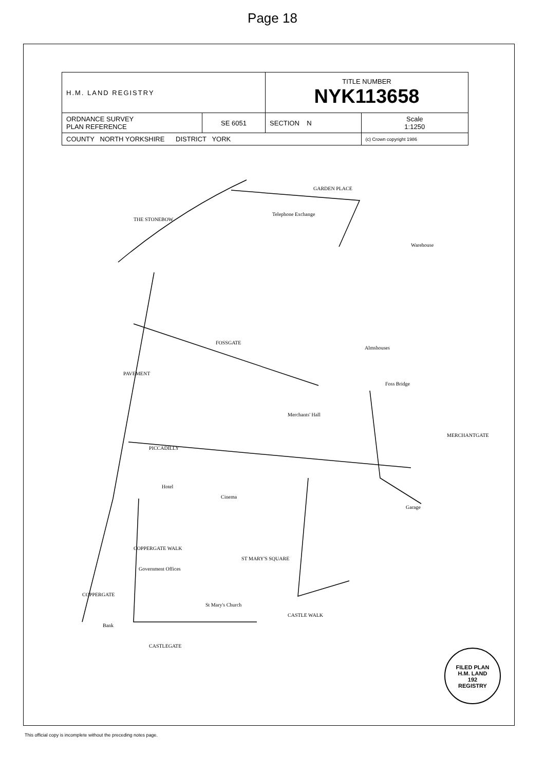Page 18
| H.M. LAND REGISTRY | | TITLE NUMBER NYK113658 | |
| ORDNANCE SURVEY PLAN REFERENCE | SE 6051 | SECTION N | Scale 1:1250 |
| COUNTY NORTH YORKSHIRE DISTRICT YORK | | | (c) Crown copyright 1986 |
THE STONEBOW
GARDEN PLACE
Telephone Exchange
Warehouse
FOSSGATE
PAVEMENT
Merchants' Hall
Foss Bridge
PICCADILLY
MERCHANTGATE
Cinema
COPPERGATE WALK
Garage
ST MARY'S SQUARE
Government Offices
St Mary's Church
CASTLE WALK
CASTLEGATE
COPPERGATE
Hotel
Bank
Almshouses
FILED PLAN
H.M. LAND
192
REGISTRY
This official copy is incomplete without the preceding notes page.